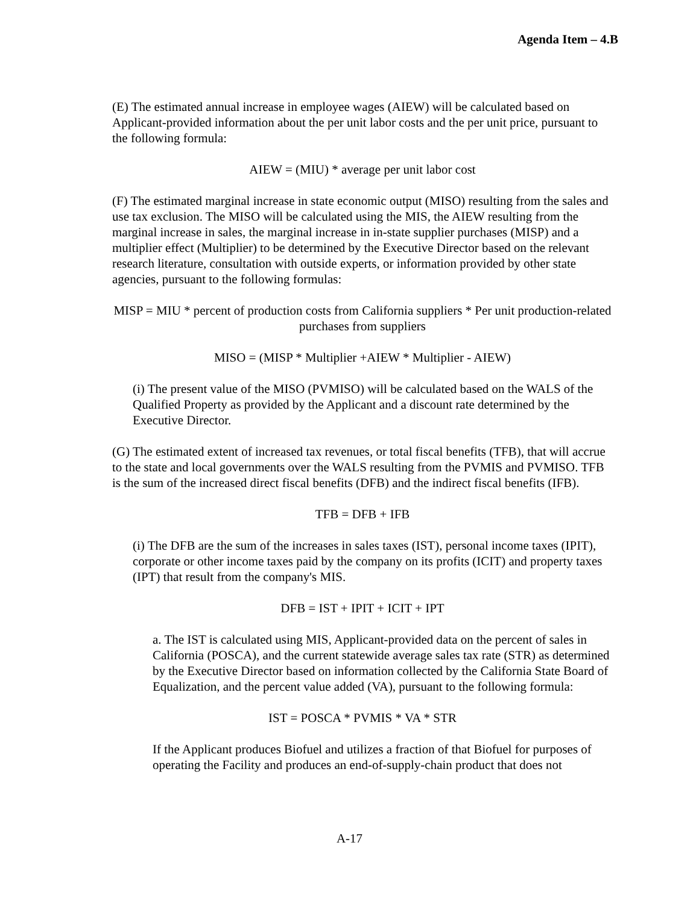Agenda Item – 4.B
(E) The estimated annual increase in employee wages (AIEW) will be calculated based on Applicant-provided information about the per unit labor costs and the per unit price, pursuant to the following formula:
AIEW = (MIU) * average per unit labor cost
(F) The estimated marginal increase in state economic output (MISO) resulting from the sales and use tax exclusion. The MISO will be calculated using the MIS, the AIEW resulting from the marginal increase in sales, the marginal increase in in-state supplier purchases (MISP) and a multiplier effect (Multiplier) to be determined by the Executive Director based on the relevant research literature, consultation with outside experts, or information provided by other state agencies, pursuant to the following formulas:
MISP = MIU * percent of production costs from California suppliers * Per unit production-related purchases from suppliers
MISO = (MISP * Multiplier +AIEW * Multiplier - AIEW)
(i) The present value of the MISO (PVMISO) will be calculated based on the WALS of the Qualified Property as provided by the Applicant and a discount rate determined by the Executive Director.
(G) The estimated extent of increased tax revenues, or total fiscal benefits (TFB), that will accrue to the state and local governments over the WALS resulting from the PVMIS and PVMISO. TFB is the sum of the increased direct fiscal benefits (DFB) and the indirect fiscal benefits (IFB).
TFB = DFB + IFB
(i) The DFB are the sum of the increases in sales taxes (IST), personal income taxes (IPIT), corporate or other income taxes paid by the company on its profits (ICIT) and property taxes (IPT) that result from the company's MIS.
DFB = IST + IPIT + ICIT + IPT
a. The IST is calculated using MIS, Applicant-provided data on the percent of sales in California (POSCA), and the current statewide average sales tax rate (STR) as determined by the Executive Director based on information collected by the California State Board of Equalization, and the percent value added (VA), pursuant to the following formula:
IST = POSCA * PVMIS * VA * STR
If the Applicant produces Biofuel and utilizes a fraction of that Biofuel for purposes of operating the Facility and produces an end-of-supply-chain product that does not
A-17